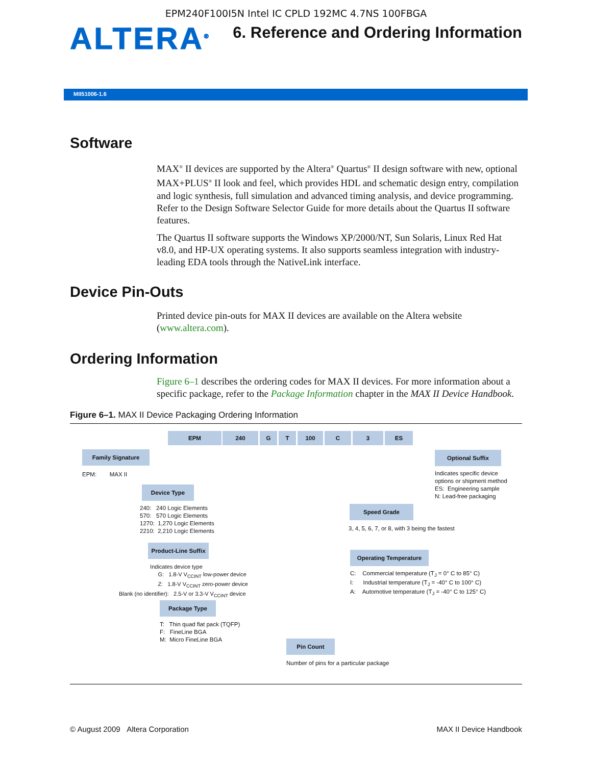EPM240F100I5N Intel IC CPLD 192MC 4.7NS 100FBGA
ALTERA<sup>®</sup>
6. Reference and Ordering Information
MII51006-1.6
Software
MAX<sup>®</sup> II devices are supported by the Altera<sup>®</sup> Quartus<sup>®</sup> II design software with new, optional MAX+PLUS<sup>®</sup> II look and feel, which provides HDL and schematic design entry, compilation and logic synthesis, full simulation and advanced timing analysis, and device programming. Refer to the Design Software Selector Guide for more details about the Quartus II software features.
The Quartus II software supports the Windows XP/2000/NT, Sun Solaris, Linux Red Hat v8.0, and HP-UX operating systems. It also supports seamless integration with industry-leading EDA tools through the NativeLink interface.
Device Pin-Outs
Printed device pin-outs for MAX II devices are available on the Altera website (www.altera.com).
Ordering Information
Figure 6–1 describes the ordering codes for MAX II devices. For more information about a specific package, refer to the Package Information chapter in the MAX II Device Handbook.
Figure 6–1. MAX II Device Packaging Ordering Information
EPM 240 G T 100 C 3 ES
Family Signature
EPM: MAX II
Device Type
240: 240 Logic Elements
570: 570 Logic Elements
1270: 1,270 Logic Elements
2210: 2,210 Logic Elements
Product-Line Suffix
Indicates device type
G: 1.8-V V<sub>CCINT</sub> low-power device
Z: 1.8-V V<sub>CCINT</sub> zero-power device
Blank (no identifier): 2.5-V or 3.3-V V<sub>CCINT</sub> device
Package Type
T: Thin quad flat pack (TQFP)
F: FineLine BGA
M: Micro FineLine BGA
Pin Count
Number of pins for a particular package
Optional Suffix
Indicates specific device
options or shipment method
ES: Engineering sample
N: Lead-free packaging
Speed Grade
3, 4, 5, 6, 7, or 8, with 3 being the fastest
Operating Temperature
C: Commercial temperature (T<sub>J</sub> = 0° C to 85° C)
I: Industrial temperature (T<sub>J</sub> = -40° C to 100° C)
A: Automotive temperature (T<sub>J</sub> = -40° C to 125° C)
© August 2009 Altera Corporation MAX II Device Handbook